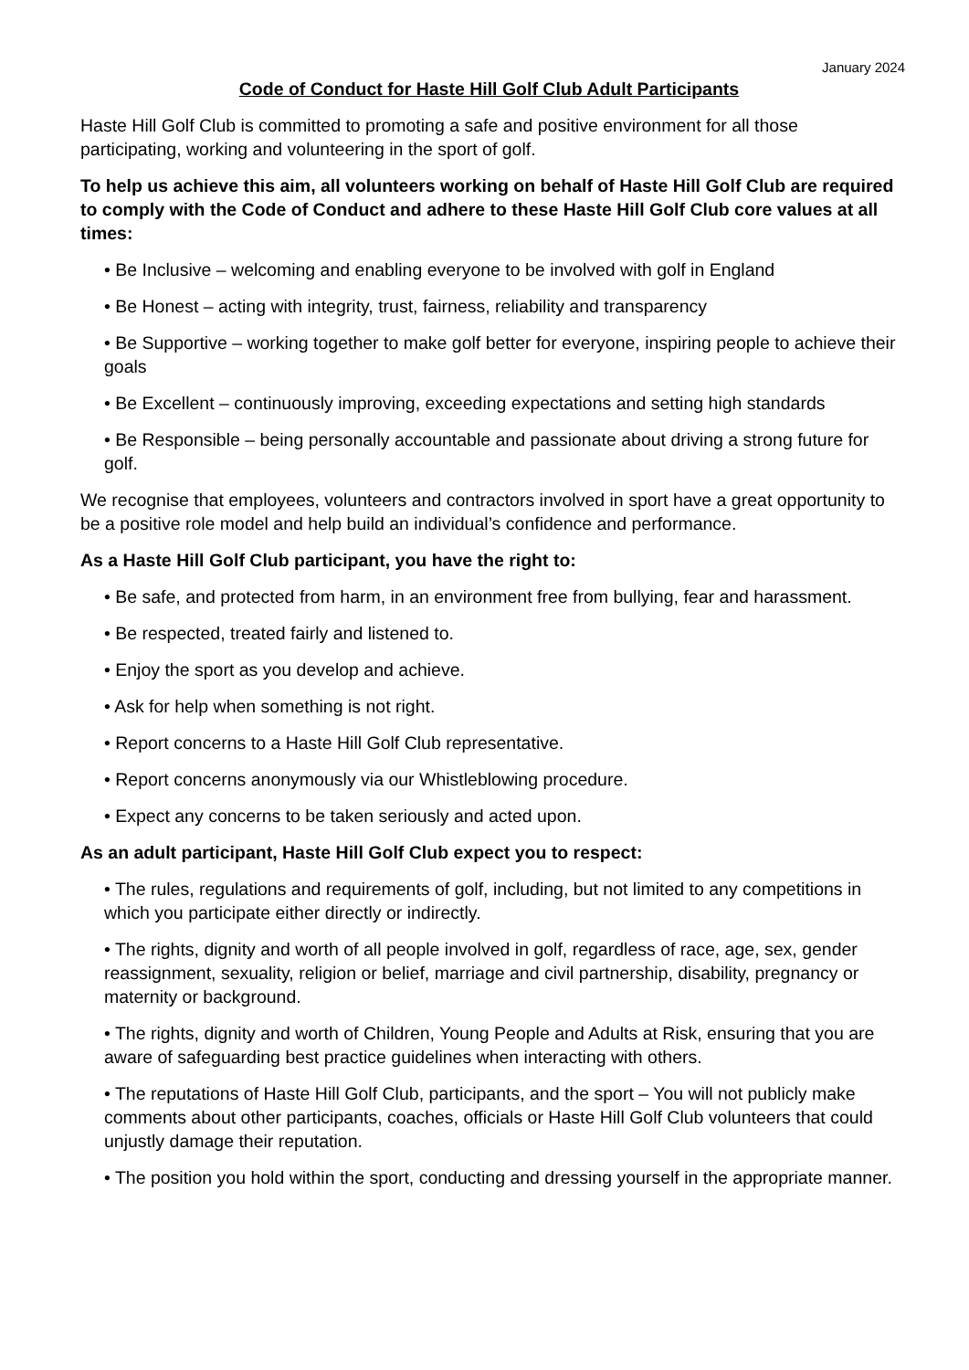January 2024
Code of Conduct for Haste Hill Golf Club Adult Participants
Haste Hill Golf Club is committed to promoting a safe and positive environment for all those participating, working and volunteering in the sport of golf.
To help us achieve this aim, all volunteers working on behalf of Haste Hill Golf Club are required to comply with the Code of Conduct and adhere to these Haste Hill Golf Club core values at all times:
• Be Inclusive – welcoming and enabling everyone to be involved with golf in England
• Be Honest – acting with integrity, trust, fairness, reliability and transparency
• Be Supportive – working together to make golf better for everyone, inspiring people to achieve their goals
• Be Excellent – continuously improving, exceeding expectations and setting high standards
• Be Responsible – being personally accountable and passionate about driving a strong future for golf.
We recognise that employees, volunteers and contractors involved in sport have a great opportunity to be a positive role model and help build an individual’s confidence and performance.
As a Haste Hill Golf Club participant, you have the right to:
• Be safe, and protected from harm, in an environment free from bullying, fear and harassment.
• Be respected, treated fairly and listened to.
• Enjoy the sport as you develop and achieve.
• Ask for help when something is not right.
• Report concerns to a Haste Hill Golf Club representative.
• Report concerns anonymously via our Whistleblowing procedure.
• Expect any concerns to be taken seriously and acted upon.
As an adult participant, Haste Hill Golf Club expect you to respect:
• The rules, regulations and requirements of golf, including, but not limited to any competitions in which you participate either directly or indirectly.
• The rights, dignity and worth of all people involved in golf, regardless of race, age, sex, gender reassignment, sexuality, religion or belief, marriage and civil partnership, disability, pregnancy or maternity or background.
• The rights, dignity and worth of Children, Young People and Adults at Risk, ensuring that you are aware of safeguarding best practice guidelines when interacting with others.
• The reputations of Haste Hill Golf Club, participants, and the sport – You will not publicly make comments about other participants, coaches, officials or Haste Hill Golf Club volunteers that could unjustly damage their reputation.
• The position you hold within the sport, conducting and dressing yourself in the appropriate manner.